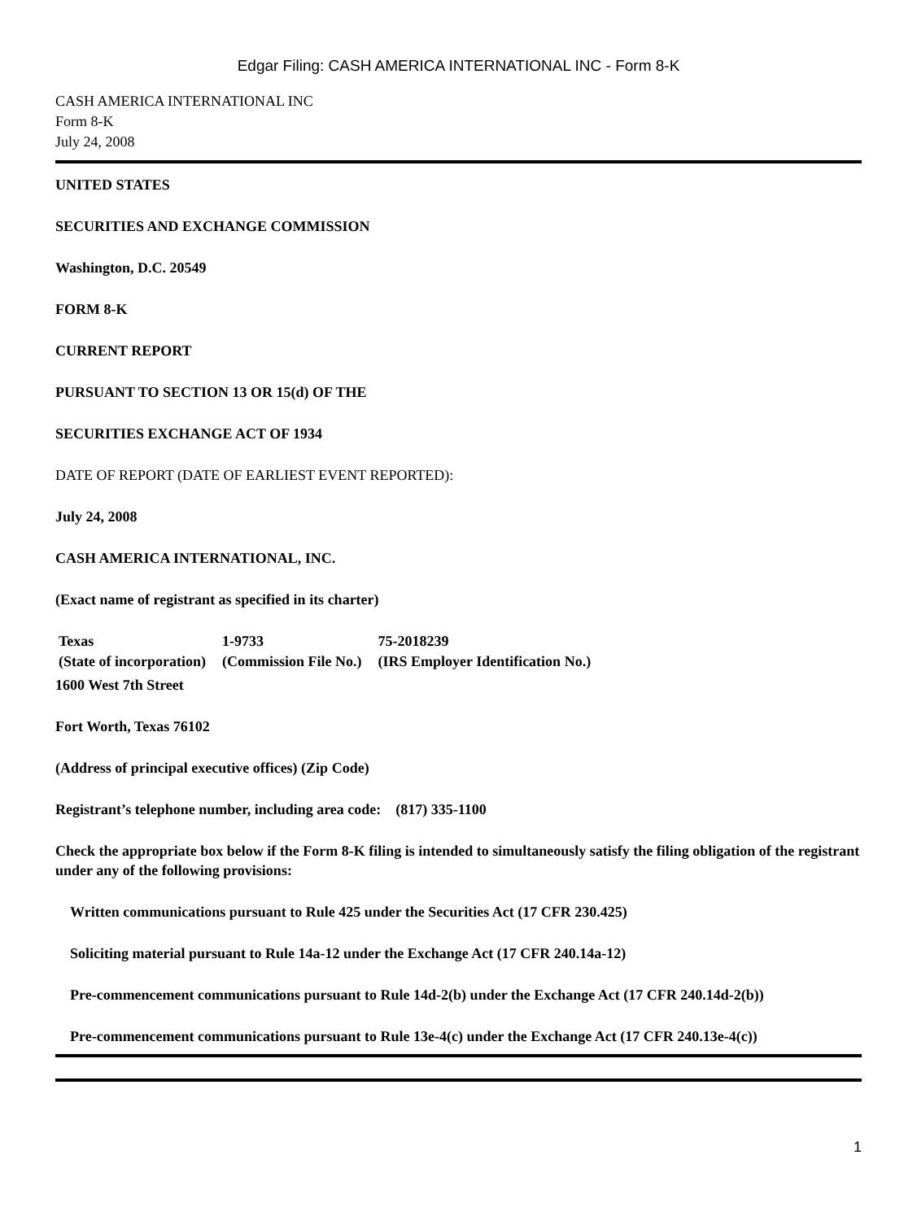Edgar Filing: CASH AMERICA INTERNATIONAL INC - Form 8-K
CASH AMERICA INTERNATIONAL INC
Form 8-K
July 24, 2008
UNITED STATES
SECURITIES AND EXCHANGE COMMISSION
Washington, D.C. 20549
FORM 8-K
CURRENT REPORT
PURSUANT TO SECTION 13 OR 15(d) OF THE
SECURITIES EXCHANGE ACT OF 1934
DATE OF REPORT (DATE OF EARLIEST EVENT REPORTED):
July 24, 2008
CASH AMERICA INTERNATIONAL, INC.
(Exact name of registrant as specified in its charter)
| Texas | 1-9733 | 75-2018239 |
| (State of incorporation) | (Commission File No.) | (IRS Employer Identification No.) |
1600 West 7th Street
Fort Worth, Texas 76102
(Address of principal executive offices) (Zip Code)
Registrant’s telephone number, including area code: (817) 335-1100
Check the appropriate box below if the Form 8-K filing is intended to simultaneously satisfy the filing obligation of the registrant under any of the following provisions:
Written communications pursuant to Rule 425 under the Securities Act (17 CFR 230.425)
Soliciting material pursuant to Rule 14a-12 under the Exchange Act (17 CFR 240.14a-12)
Pre-commencement communications pursuant to Rule 14d-2(b) under the Exchange Act (17 CFR 240.14d-2(b))
Pre-commencement communications pursuant to Rule 13e-4(c) under the Exchange Act (17 CFR 240.13e-4(c))
1